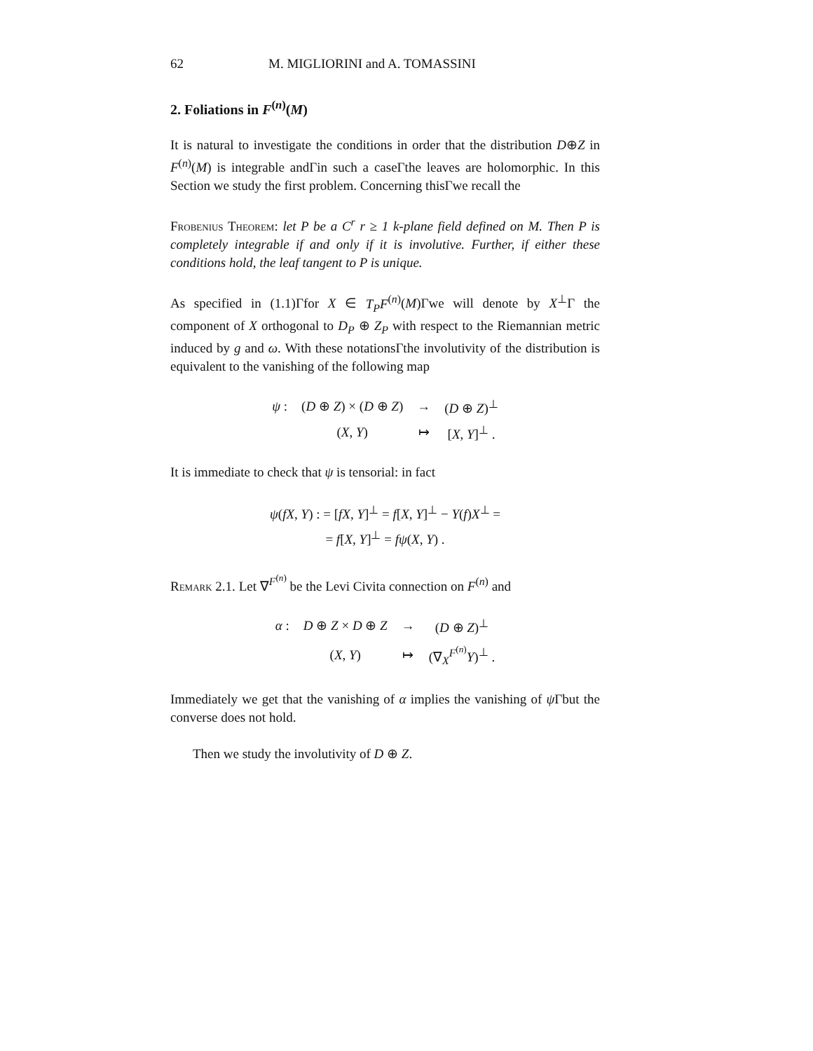62 M. MIGLIORINI and A. TOMASSINI
2. Foliations in F<sup>(n)</sup>(M)
It is natural to investigate the conditions in order that the distribution D⊕Z in F<sup>(n)</sup>(M) is integrable andΓin such a caseΓthe leaves are holomorphic. In this Section we study the first problem. Concerning thisΓwe recall the
Frobenius Theorem: let P be a C<sup>r</sup> r ≥ 1 k-plane field defined on M. Then P is completely integrable if and only if it is involutive. Further, if either these conditions hold, the leaf tangent to P is unique.
As specified in (1.1)Γfor X ∈ T<sub>P</sub>F<sup>(n)</sup>(M)Γwe will denote by X<sup>⊥</sup>Γ the component of X orthogonal to D<sub>P</sub> ⊕ Z<sub>P</sub> with respect to the Riemannian metric induced by g and ω. With these notationsΓthe involutivity of the distribution is equivalent to the vanishing of the following map
| ψ : | ( D ⊕ Z ) × ( D ⊕ Z ) | → | ( D ⊕ Z )<sup>⊥</sup> |
| | ( X , Y ) | ↦ | [ X , Y ]<sup>⊥</sup> . |
It is immediate to check that ψ is tensorial: in fact
ψ(fX, Y) : = [fX, Y]<sup>⊥</sup> = f[X, Y]<sup>⊥</sup> − Y(f)X<sup>⊥</sup> =
= f[X, Y]<sup>⊥</sup> = fψ(X, Y) .
Remark 2.1. Let ∇<sup>F<sup>(n)</sup></sup> be the Levi Civita connection on F<sup>(n)</sup> and
| α : | D ⊕ Z × D ⊕ Z | → | ( D ⊕ Z )<sup>⊥</sup> |
| | ( X , Y ) | ↦ | (∇<sub>X</sub><sup>F<sup>(n)</sup></sup> Y )<sup>⊥</sup> . |
Immediately we get that the vanishing of α implies the vanishing of ψ Γbut the converse does not hold.
Then we study the involutivity of D ⊕ Z.